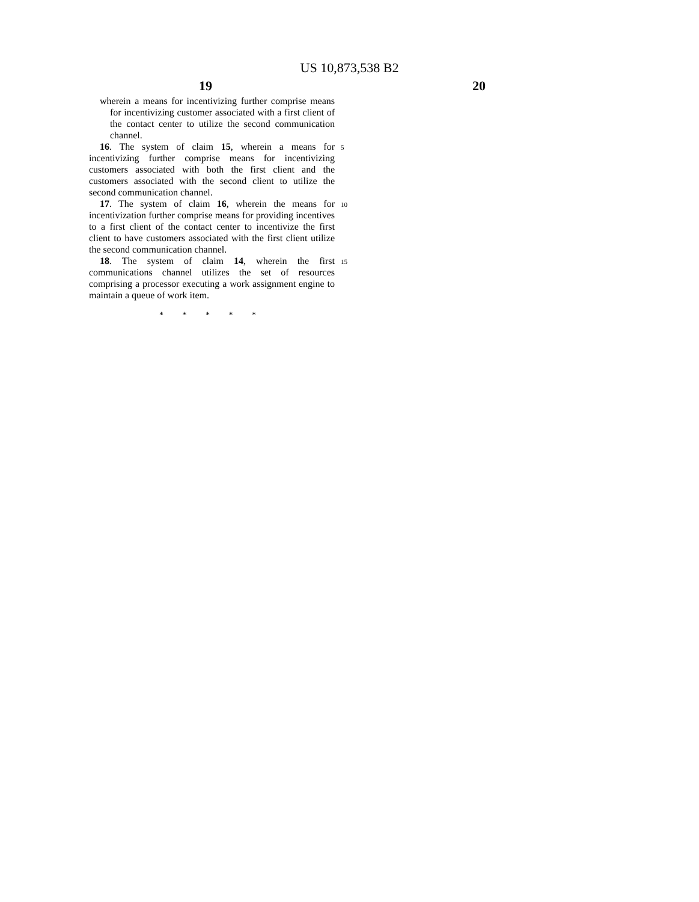US 10,873,538 B2
19 20
wherein a means for incentivizing further comprise means for incentivizing customer associated with a first client of the contact center to utilize the second communication channel.
5
16. The system of claim 15, wherein a means for incentivizing further comprise means for incentivizing customers associated with both the first client and the customers associated with the second client to utilize the second communication channel.
10
17. The system of claim 16, wherein the means for incentivization further comprise means for providing incentives to a first client of the contact center to incentivize the first client to have customers associated with the first client utilize the second communication channel.
15
18. The system of claim 14, wherein the first communications channel utilizes the set of resources comprising a processor executing a work assignment engine to maintain a queue of work item.
* * * * *